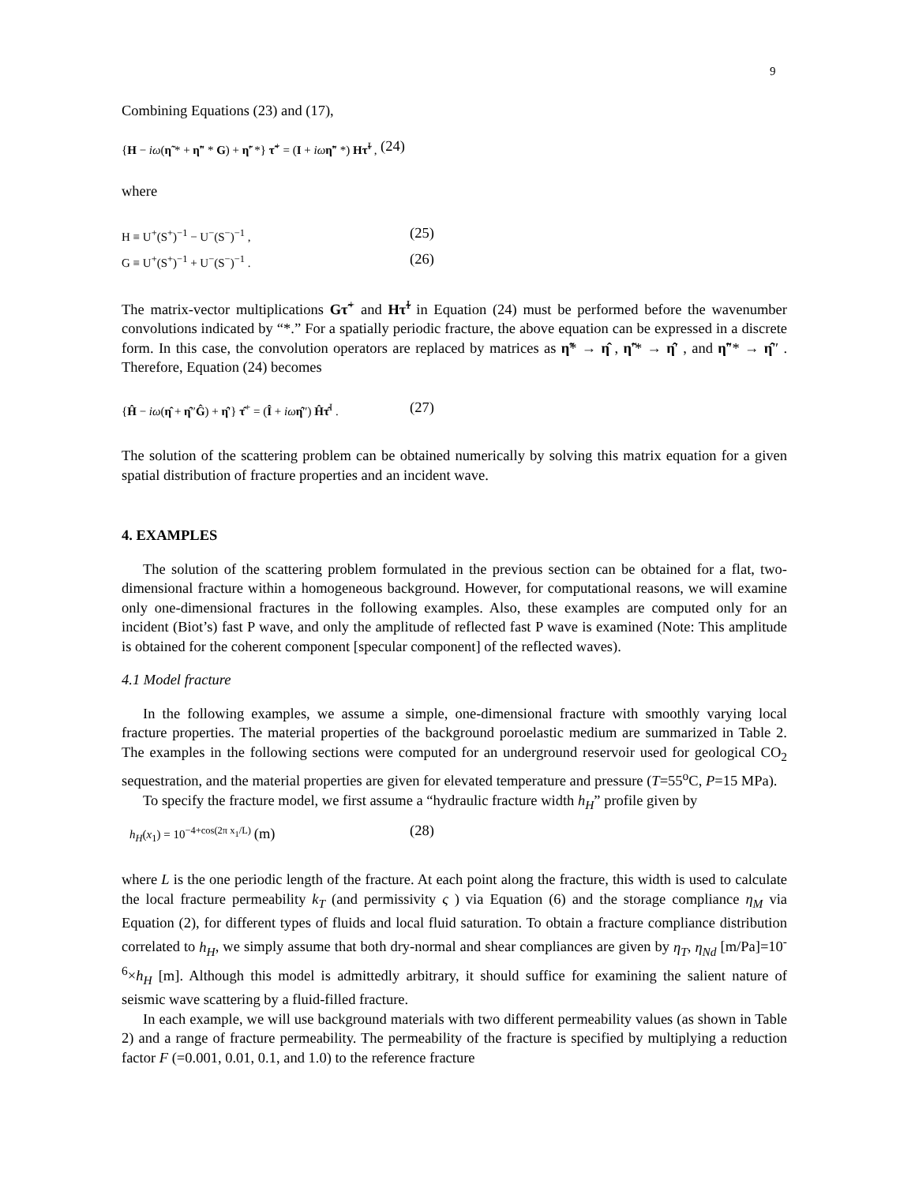9
Combining Equations (23) and (17),
{H − iω(η̃ * + η̃″ * G) + η̃′ *} τ̃<sup>+</sup> = (I + iω η̃″ *) Hτ̃<sup>I</sup> , (24)
where
H ≡ U<sup>+</sup>(S<sup>+</sup>)<sup>−1</sup> − U<sup>−</sup>(S<sup>−</sup>)<sup>−1</sup> , (25)
G ≡ U<sup>+</sup>(S<sup>+</sup>)<sup>−1</sup> + U<sup>−</sup>(S<sup>−</sup>)<sup>−1</sup> . (26)
The matrix-vector multiplications Gτ̃<sup>+</sup> and Hτ̃<sup>I</sup> in Equation (24) must be performed before the wavenumber convolutions indicated by “*.” For a spatially periodic fracture, the above equation can be expressed in a discrete form. In this case, the convolution operators are replaced by matrices as η̃* → η̂ , η̃′* → η̂′ , and η̃″* → η̂″ . Therefore, Equation (24) becomes
{Ĥ − iω(η̂ + η̂″Ĝ) + η̂′} τ̂<sup>+</sup> = (Î + iω η̂″) Ĥτ̂<sup>I</sup> . (27)
The solution of the scattering problem can be obtained numerically by solving this matrix equation for a given spatial distribution of fracture properties and an incident wave.
4. EXAMPLES
The solution of the scattering problem formulated in the previous section can be obtained for a flat, two-dimensional fracture within a homogeneous background. However, for computational reasons, we will examine only one-dimensional fractures in the following examples. Also, these examples are computed only for an incident (Biot’s) fast P wave, and only the amplitude of reflected fast P wave is examined (Note: This amplitude is obtained for the coherent component [specular component] of the reflected waves).
4.1 Model fracture
In the following examples, we assume a simple, one-dimensional fracture with smoothly varying local fracture properties. The material properties of the background poroelastic medium are summarized in Table 2. The examples in the following sections were computed for an underground reservoir used for geological CO<sub>2</sub> sequestration, and the material properties are given for elevated temperature and pressure (T=55<sup>o</sup>C, P=15 MPa).
To specify the fracture model, we first assume a “hydraulic fracture width h<sub>H</sub>” profile given by
h<sub>H</sub>(x<sub>1</sub>) = 10<sup>−4+cos(2π x<sub>1</sub>/L)</sup> (m) (28)
where L is the one periodic length of the fracture. At each point along the fracture, this width is used to calculate the local fracture permeability k<sub>T</sub> (and permissivity ς ) via Equation (6) and the storage compliance η<sub>M</sub> via Equation (2), for different types of fluids and local fluid saturation. To obtain a fracture compliance distribution correlated to h<sub>H</sub>, we simply assume that both dry-normal and shear compliances are given by η<sub>T</sub>, η<sub>Nd</sub> [m/Pa]=10<sup>-6</sup>×h<sub>H</sub> [m]. Although this model is admittedly arbitrary, it should suffice for examining the salient nature of seismic wave scattering by a fluid-filled fracture.
In each example, we will use background materials with two different permeability values (as shown in Table 2) and a range of fracture permeability. The permeability of the fracture is specified by multiplying a reduction factor F (=0.001, 0.01, 0.1, and 1.0) to the reference fracture